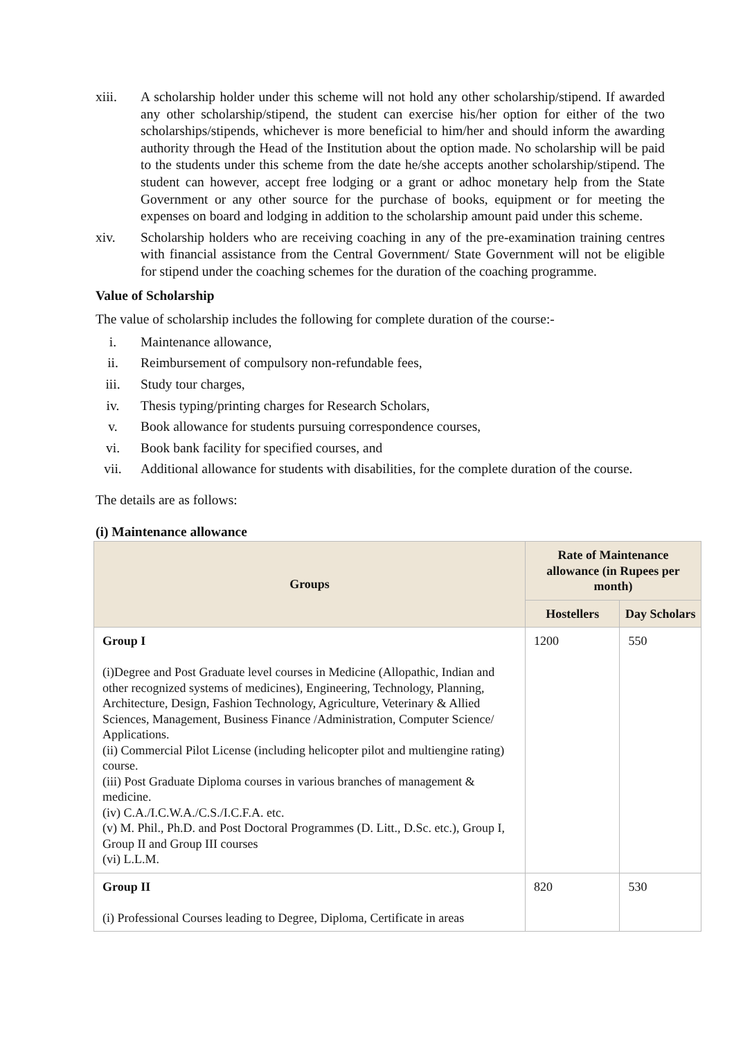xiii. A scholarship holder under this scheme will not hold any other scholarship/stipend. If awarded any other scholarship/stipend, the student can exercise his/her option for either of the two scholarships/stipends, whichever is more beneficial to him/her and should inform the awarding authority through the Head of the Institution about the option made. No scholarship will be paid to the students under this scheme from the date he/she accepts another scholarship/stipend. The student can however, accept free lodging or a grant or adhoc monetary help from the State Government or any other source for the purchase of books, equipment or for meeting the expenses on board and lodging in addition to the scholarship amount paid under this scheme.
xiv. Scholarship holders who are receiving coaching in any of the pre-examination training centres with financial assistance from the Central Government/ State Government will not be eligible for stipend under the coaching schemes for the duration of the coaching programme.
Value of Scholarship
The value of scholarship includes the following for complete duration of the course:-
i. Maintenance allowance,
ii. Reimbursement of compulsory non-refundable fees,
iii. Study tour charges,
iv. Thesis typing/printing charges for Research Scholars,
v. Book allowance for students pursuing correspondence courses,
vi. Book bank facility for specified courses, and
vii. Additional allowance for students with disabilities, for the complete duration of the course.
The details are as follows:
(i) Maintenance allowance
| Groups | Rate of Maintenance allowance (in Rupees per month) | |
| --- | --- | --- |
| | Hostellers | Day Scholars |
| Group I (i)Degree and Post Graduate level courses in Medicine (Allopathic, Indian and other recognized systems of medicines), Engineering, Technology, Planning, Architecture, Design, Fashion Technology, Agriculture, Veterinary & Allied Sciences, Management, Business Finance /Administration, Computer Science/ Applications. (ii) Commercial Pilot License (including helicopter pilot and multiengine rating) course. (iii) Post Graduate Diploma courses in various branches of management & medicine. (iv) C.A./I.C.W.A./C.S./I.C.F.A. etc. (v) M. Phil., Ph.D. and Post Doctoral Programmes (D. Litt., D.Sc. etc.), Group I, Group II and Group III courses (vi) L.L.M. | 1200 | 550 |
| Group II (i) Professional Courses leading to Degree, Diploma, Certificate in areas | 820 | 530 |